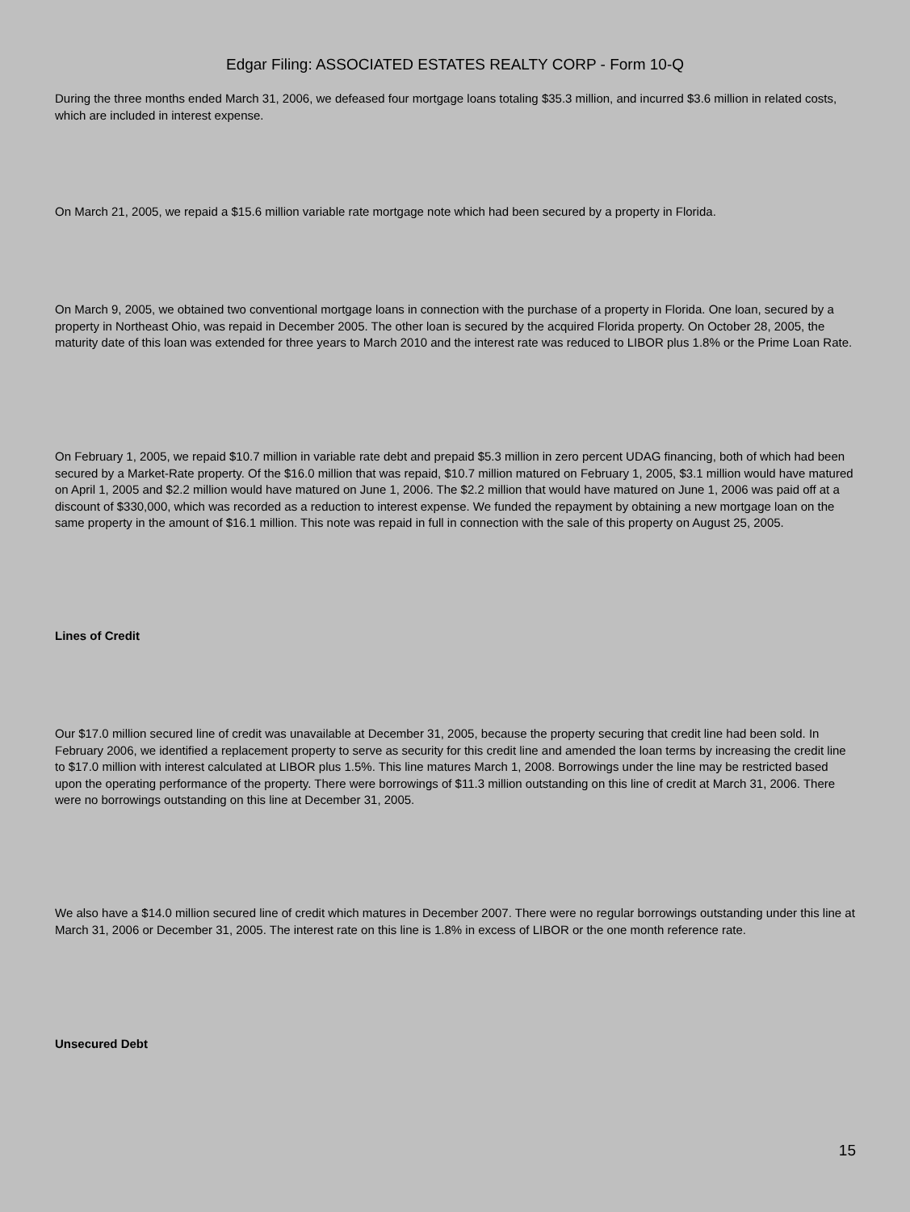Edgar Filing: ASSOCIATED ESTATES REALTY CORP - Form 10-Q
During the three months ended March 31, 2006, we defeased four mortgage loans totaling $35.3 million, and incurred $3.6 million in related costs, which are included in interest expense.
On March 21, 2005, we repaid a $15.6 million variable rate mortgage note which had been secured by a property in Florida.
On March 9, 2005, we obtained two conventional mortgage loans in connection with the purchase of a property in Florida. One loan, secured by a property in Northeast Ohio, was repaid in December 2005. The other loan is secured by the acquired Florida property. On October 28, 2005, the maturity date of this loan was extended for three years to March 2010 and the interest rate was reduced to LIBOR plus 1.8% or the Prime Loan Rate.
On February 1, 2005, we repaid $10.7 million in variable rate debt and prepaid $5.3 million in zero percent UDAG financing, both of which had been secured by a Market-Rate property. Of the $16.0 million that was repaid, $10.7 million matured on February 1, 2005, $3.1 million would have matured on April 1, 2005 and $2.2 million would have matured on June 1, 2006. The $2.2 million that would have matured on June 1, 2006 was paid off at a discount of $330,000, which was recorded as a reduction to interest expense. We funded the repayment by obtaining a new mortgage loan on the same property in the amount of $16.1 million. This note was repaid in full in connection with the sale of this property on August 25, 2005.
Lines of Credit
Our $17.0 million secured line of credit was unavailable at December 31, 2005, because the property securing that credit line had been sold. In February 2006, we identified a replacement property to serve as security for this credit line and amended the loan terms by increasing the credit line to $17.0 million with interest calculated at LIBOR plus 1.5%. This line matures March 1, 2008. Borrowings under the line may be restricted based upon the operating performance of the property. There were borrowings of $11.3 million outstanding on this line of credit at March 31, 2006. There were no borrowings outstanding on this line at December 31, 2005.
We also have a $14.0 million secured line of credit which matures in December 2007. There were no regular borrowings outstanding under this line at March 31, 2006 or December 31, 2005. The interest rate on this line is 1.8% in excess of LIBOR or the one month reference rate.
Unsecured Debt
15